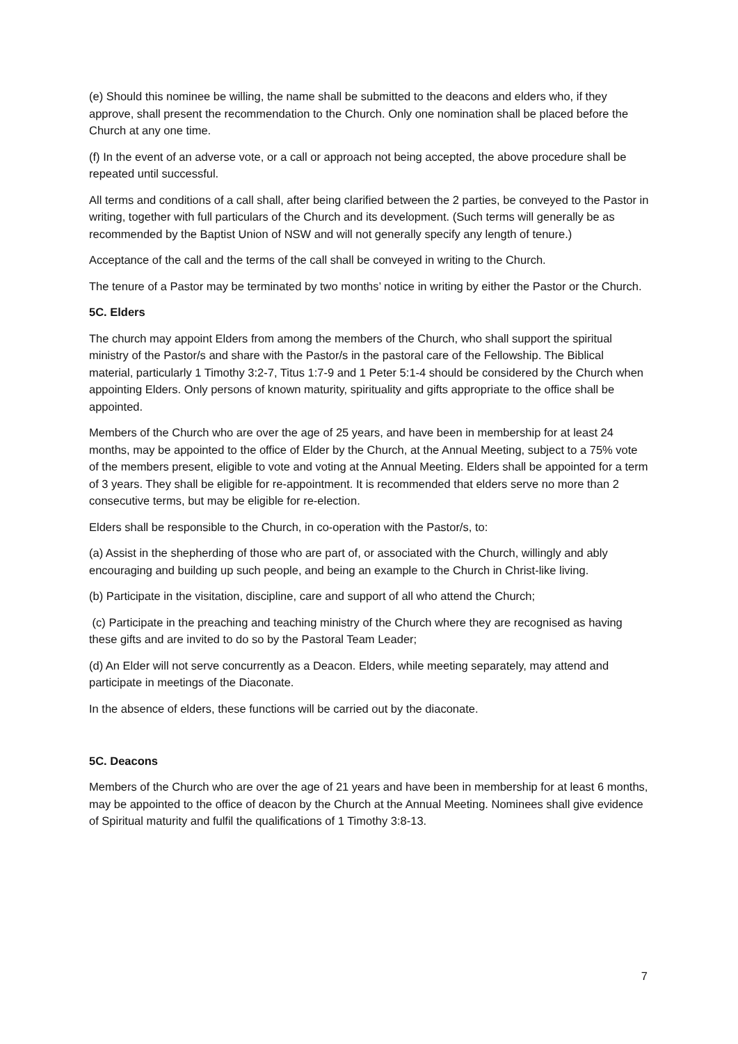(e) Should this nominee be willing, the name shall be submitted to the deacons and elders who, if they approve, shall present the recommendation to the Church. Only one nomination shall be placed before the Church at any one time.
(f) In the event of an adverse vote, or a call or approach not being accepted, the above procedure shall be repeated until successful.
All terms and conditions of a call shall, after being clarified between the 2 parties, be conveyed to the Pastor in writing, together with full particulars of the Church and its development. (Such terms will generally be as recommended by the Baptist Union of NSW and will not generally specify any length of tenure.)
Acceptance of the call and the terms of the call shall be conveyed in writing to the Church.
The tenure of a Pastor may be terminated by two months’ notice in writing by either the Pastor or the Church.
5C. Elders
The church may appoint Elders from among the members of the Church, who shall support the spiritual ministry of the Pastor/s and share with the Pastor/s in the pastoral care of the Fellowship. The Biblical material, particularly 1 Timothy 3:2-7, Titus 1:7-9 and 1 Peter 5:1-4 should be considered by the Church when appointing Elders. Only persons of known maturity, spirituality and gifts appropriate to the office shall be appointed.
Members of the Church who are over the age of 25 years, and have been in membership for at least 24 months, may be appointed to the office of Elder by the Church, at the Annual Meeting, subject to a 75% vote of the members present, eligible to vote and voting at the Annual Meeting. Elders shall be appointed for a term of 3 years. They shall be eligible for re-appointment. It is recommended that elders serve no more than 2 consecutive terms, but may be eligible for re-election.
Elders shall be responsible to the Church, in co-operation with the Pastor/s, to:
(a) Assist in the shepherding of those who are part of, or associated with the Church, willingly and ably encouraging and building up such people, and being an example to the Church in Christ-like living.
(b) Participate in the visitation, discipline, care and support of all who attend the Church;
(c) Participate in the preaching and teaching ministry of the Church where they are recognised as having these gifts and are invited to do so by the Pastoral Team Leader;
(d) An Elder will not serve concurrently as a Deacon. Elders, while meeting separately, may attend and participate in meetings of the Diaconate.
In the absence of elders, these functions will be carried out by the diaconate.
5C. Deacons
Members of the Church who are over the age of 21 years and have been in membership for at least 6 months, may be appointed to the office of deacon by the Church at the Annual Meeting. Nominees shall give evidence of Spiritual maturity and fulfil the qualifications of 1 Timothy 3:8-13.
7